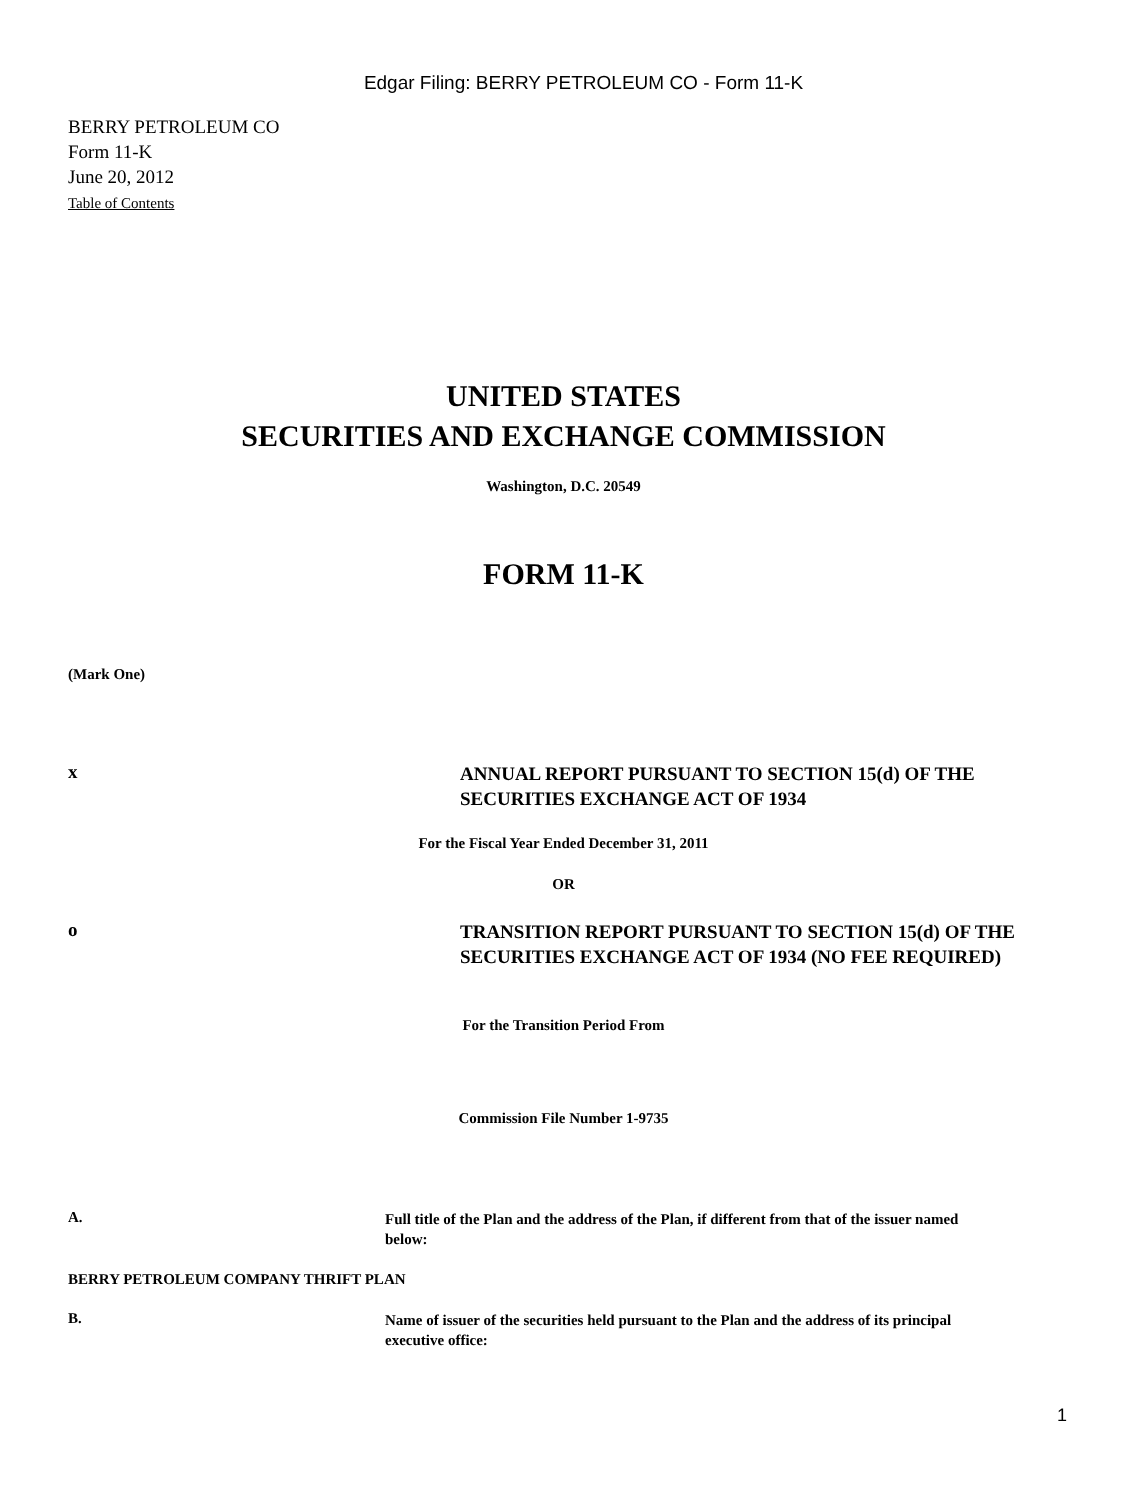Edgar Filing: BERRY PETROLEUM CO - Form 11-K
BERRY PETROLEUM CO
Form 11-K
June 20, 2012
Table of Contents
UNITED STATES
SECURITIES AND EXCHANGE COMMISSION
Washington, D.C. 20549
FORM 11-K
(Mark One)
x
ANNUAL REPORT PURSUANT TO SECTION 15(d) OF THE
SECURITIES EXCHANGE ACT OF 1934
For the Fiscal Year Ended December 31, 2011
OR
o
TRANSITION REPORT PURSUANT TO SECTION 15(d) OF THE SECURITIES EXCHANGE ACT OF 1934 (NO FEE REQUIRED)
For the Transition Period From
Commission File Number 1-9735
A.
Full title of the Plan and the address of the Plan, if different from that of the issuer named below:
BERRY PETROLEUM COMPANY THRIFT PLAN
B.
Name of issuer of the securities held pursuant to the Plan and the address of its principal executive office:
1